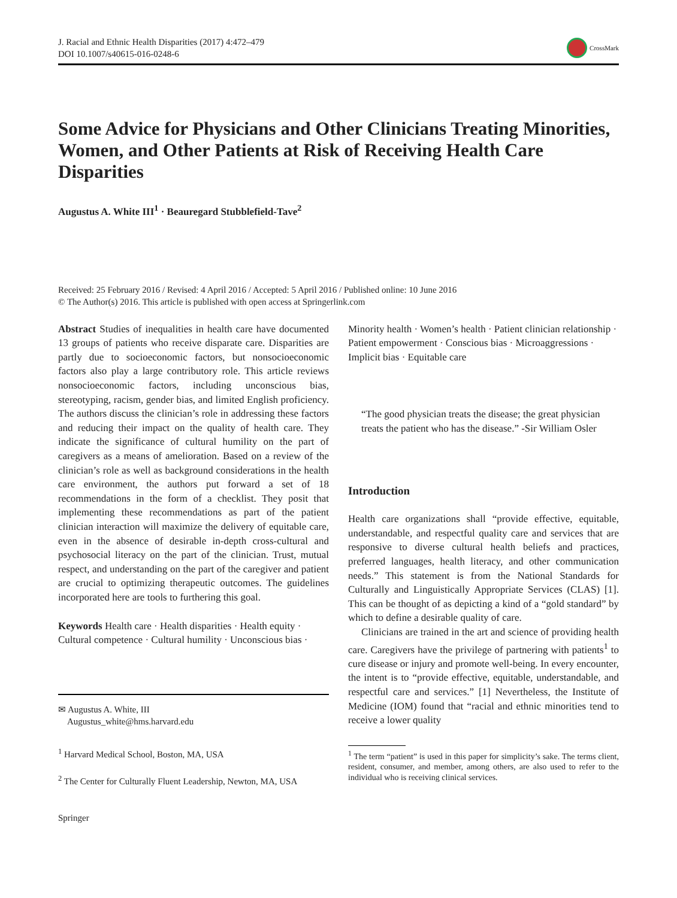J. Racial and Ethnic Health Disparities (2017) 4:472–479
DOI 10.1007/s40615-016-0248-6
CrossMark
Some Advice for Physicians and Other Clinicians Treating Minorities, Women, and Other Patients at Risk of Receiving Health Care Disparities
Augustus A. White III<sup>1</sup> · Beauregard Stubblefield-Tave<sup>2</sup>
Received: 25 February 2016 / Revised: 4 April 2016 / Accepted: 5 April 2016 / Published online: 10 June 2016
© The Author(s) 2016. This article is published with open access at Springerlink.com
Abstract Studies of inequalities in health care have documented 13 groups of patients who receive disparate care. Disparities are partly due to socioeconomic factors, but nonsocioeconomic factors also play a large contributory role. This article reviews nonsocioeconomic factors, including unconscious bias, stereotyping, racism, gender bias, and limited English proficiency. The authors discuss the clinician’s role in addressing these factors and reducing their impact on the quality of health care. They indicate the significance of cultural humility on the part of caregivers as a means of amelioration. Based on a review of the clinician’s role as well as background considerations in the health care environment, the authors put forward a set of 18 recommendations in the form of a checklist. They posit that implementing these recommendations as part of the patient clinician interaction will maximize the delivery of equitable care, even in the absence of desirable in-depth cross-cultural and psychosocial literacy on the part of the clinician. Trust, mutual respect, and understanding on the part of the caregiver and patient are crucial to optimizing therapeutic outcomes. The guidelines incorporated here are tools to furthering this goal.
Keywords Health care · Health disparities · Health equity · Cultural competence · Cultural humility · Unconscious bias ·
✉ Augustus A. White, III
Augustus_white@hms.harvard.edu
<sup>1</sup> Harvard Medical School, Boston, MA, USA
<sup>2</sup> The Center for Culturally Fluent Leadership, Newton, MA, USA
Springer
Minority health · Women’s health · Patient clinician relationship · Patient empowerment · Conscious bias · Microaggressions · Implicit bias · Equitable care
“The good physician treats the disease; the great physician treats the patient who has the disease.” -Sir William Osler
Introduction
Health care organizations shall “provide effective, equitable, understandable, and respectful quality care and services that are responsive to diverse cultural health beliefs and practices, preferred languages, health literacy, and other communication needs.” This statement is from the National Standards for Culturally and Linguistically Appropriate Services (CLAS) [1]. This can be thought of as depicting a kind of a “gold standard” by which to define a desirable quality of care.
Clinicians are trained in the art and science of providing health care. Caregivers have the privilege of partnering with patients<sup>1</sup> to cure disease or injury and promote well-being. In every encounter, the intent is to “provide effective, equitable, understandable, and respectful care and services.” [1] Nevertheless, the Institute of Medicine (IOM) found that “racial and ethnic minorities tend to receive a lower quality
<sup>1</sup> The term “patient” is used in this paper for simplicity’s sake. The terms client, resident, consumer, and member, among others, are also used to refer to the individual who is receiving clinical services.